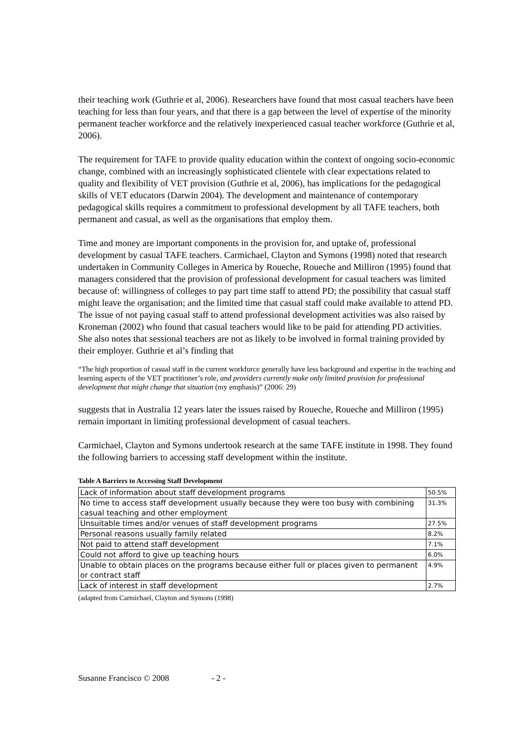their teaching work (Guthrie et al, 2006). Researchers have found that most casual teachers have been teaching for less than four years, and that there is a gap between the level of expertise of the minority permanent teacher workforce and the relatively inexperienced casual teacher workforce (Guthrie et al, 2006).
The requirement for TAFE to provide quality education within the context of ongoing socio-economic change, combined with an increasingly sophisticated clientele with clear expectations related to quality and flexibility of VET provision (Guthrie et al, 2006), has implications for the pedagogical skills of VET educators (Darwin 2004). The development and maintenance of contemporary pedagogical skills requires a commitment to professional development by all TAFE teachers, both permanent and casual, as well as the organisations that employ them.
Time and money are important components in the provision for, and uptake of, professional development by casual TAFE teachers. Carmichael, Clayton and Symons (1998) noted that research undertaken in Community Colleges in America by Roueche, Roueche and Milliron (1995) found that managers considered that the provision of professional development for casual teachers was limited because of: willingness of colleges to pay part time staff to attend PD; the possibility that casual staff might leave the organisation; and the limited time that casual staff could make available to attend PD. The issue of not paying casual staff to attend professional development activities was also raised by Kroneman (2002) who found that casual teachers would like to be paid for attending PD activities. She also notes that sessional teachers are not as likely to be involved in formal training provided by their employer. Guthrie et al’s finding that
“The high proportion of casual staff in the current workforce generally have less background and expertise in the teaching and learning aspects of the VET practitioner’s role, and providers currently make only limited provision for professional development that might change that situation (my emphasis)” (2006: 29)
suggests that in Australia 12 years later the issues raised by Roueche, Roueche and Milliron (1995) remain important in limiting professional development of casual teachers.
Carmichael, Clayton and Symons undertook research at the same TAFE institute in 1998. They found the following barriers to accessing staff development within the institute.
Table A Barriers to Accessing Staff Development
| Lack of information about staff development programs | 50.5% |
| No time to access staff development usually because they were too busy with combining casual teaching and other employment | 31.3% |
| Unsuitable times and/or venues of staff development programs | 27.5% |
| Personal reasons usually family related | 8.2% |
| Not paid to attend staff development | 7.1% |
| Could not afford to give up teaching hours | 6.0% |
| Unable to obtain places on the programs because either full or places given to permanent or contract staff | 4.9% |
| Lack of interest in staff development | 2.7% |
(adapted from Carmichael, Clayton and Symons (1998)
Susanne Francisco © 2008 - 2 -